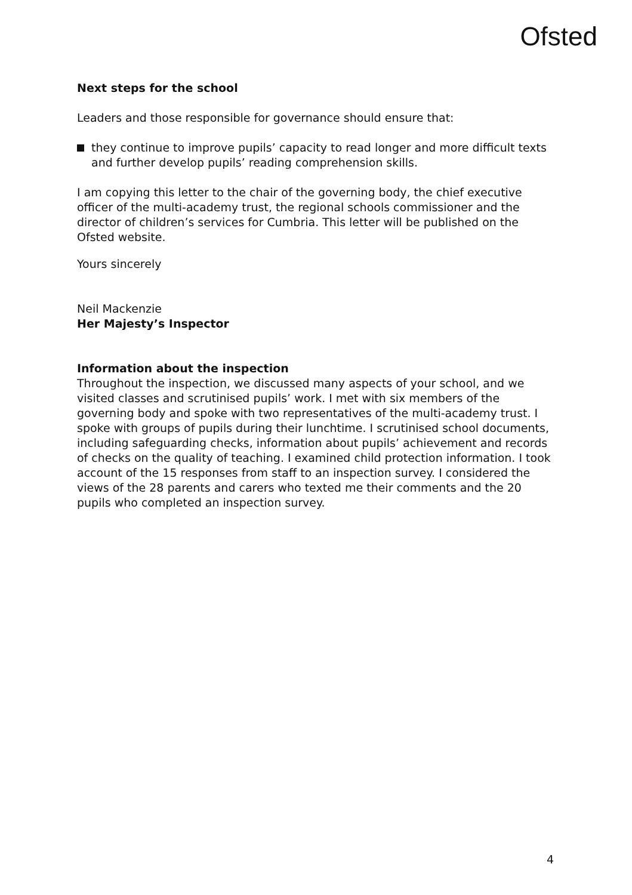Ofsted
Next steps for the school
Leaders and those responsible for governance should ensure that:
they continue to improve pupils’ capacity to read longer and more difficult texts and further develop pupils’ reading comprehension skills.
I am copying this letter to the chair of the governing body, the chief executive officer of the multi-academy trust, the regional schools commissioner and the director of children’s services for Cumbria. This letter will be published on the Ofsted website.
Yours sincerely
Neil Mackenzie
Her Majesty’s Inspector
Information about the inspection
Throughout the inspection, we discussed many aspects of your school, and we visited classes and scrutinised pupils’ work. I met with six members of the governing body and spoke with two representatives of the multi-academy trust. I spoke with groups of pupils during their lunchtime. I scrutinised school documents, including safeguarding checks, information about pupils’ achievement and records of checks on the quality of teaching. I examined child protection information. I took account of the 15 responses from staff to an inspection survey. I considered the views of the 28 parents and carers who texted me their comments and the 20 pupils who completed an inspection survey.
4